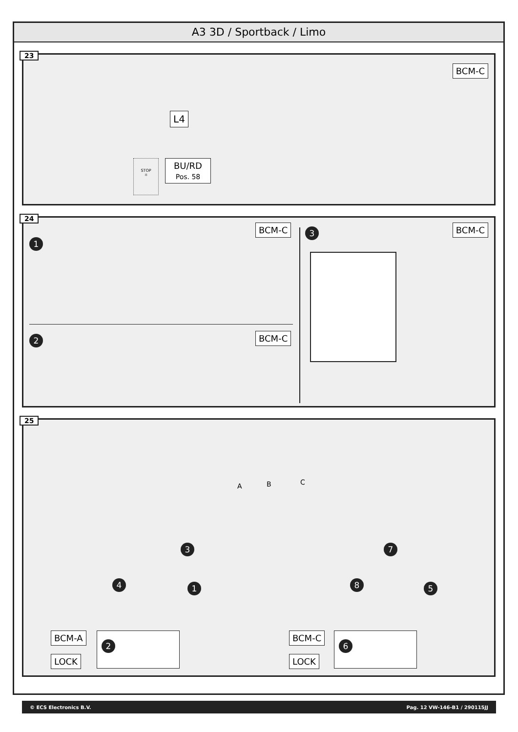A3 3D / Sportback / Limo
23
BCM-C
L4
BU/RD
Pos. 58
STOP
☼
24
1
BCM-C
2 BCM-C
3 BCM-C
25
A B C
3 7
4 1 8 5
BCM-A
LOCK
2
BCM-C
LOCK
6
© ECS Electronics B.V. Pag. 12 VW-146-B1 / 290115JJ